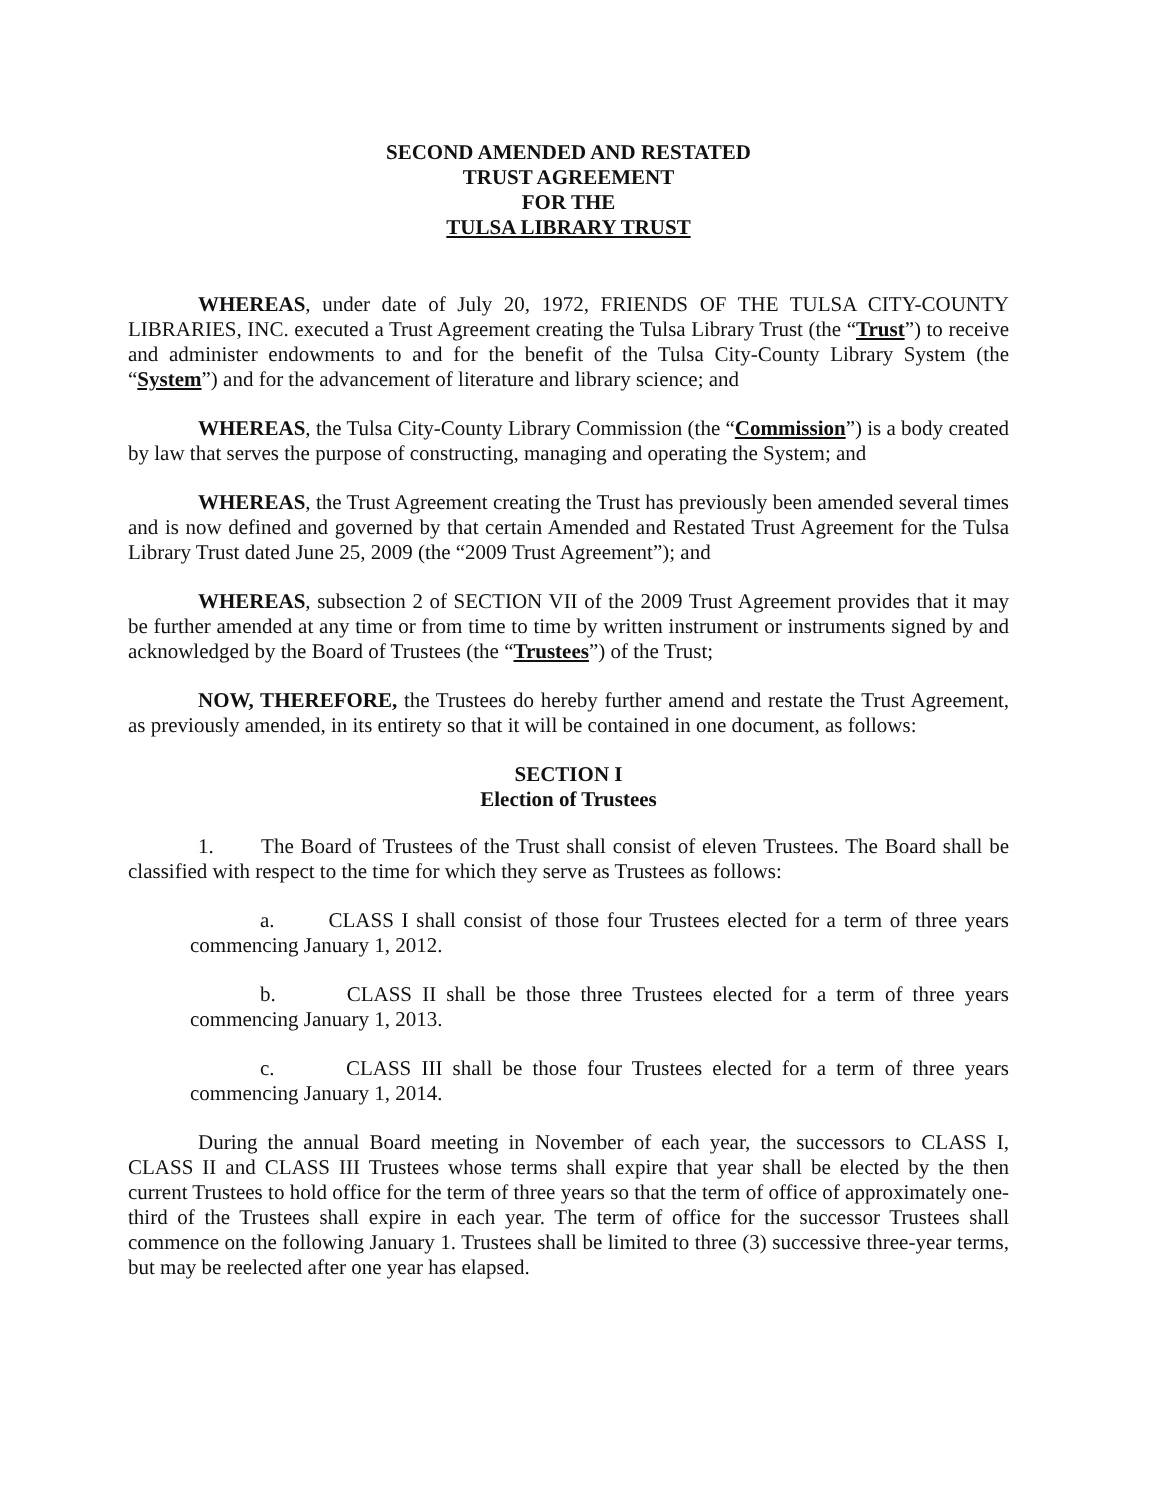SECOND AMENDED AND RESTATED
TRUST AGREEMENT
FOR THE
TULSA LIBRARY TRUST
WHEREAS, under date of July 20, 1972, FRIENDS OF THE TULSA CITY-COUNTY LIBRARIES, INC. executed a Trust Agreement creating the Tulsa Library Trust (the “Trust”) to receive and administer endowments to and for the benefit of the Tulsa City-County Library System (the “System”) and for the advancement of literature and library science; and
WHEREAS, the Tulsa City-County Library Commission (the “Commission”) is a body created by law that serves the purpose of constructing, managing and operating the System; and
WHEREAS, the Trust Agreement creating the Trust has previously been amended several times and is now defined and governed by that certain Amended and Restated Trust Agreement for the Tulsa Library Trust dated June 25, 2009 (the “2009 Trust Agreement”); and
WHEREAS, subsection 2 of SECTION VII of the 2009 Trust Agreement provides that it may be further amended at any time or from time to time by written instrument or instruments signed by and acknowledged by the Board of Trustees (the “Trustees”) of the Trust;
NOW, THEREFORE, the Trustees do hereby further amend and restate the Trust Agreement, as previously amended, in its entirety so that it will be contained in one document, as follows:
SECTION I
Election of Trustees
1. The Board of Trustees of the Trust shall consist of eleven Trustees. The Board shall be classified with respect to the time for which they serve as Trustees as follows:
a. CLASS I shall consist of those four Trustees elected for a term of three years commencing January 1, 2012.
b. CLASS II shall be those three Trustees elected for a term of three years commencing January 1, 2013.
c. CLASS III shall be those four Trustees elected for a term of three years commencing January 1, 2014.
During the annual Board meeting in November of each year, the successors to CLASS I, CLASS II and CLASS III Trustees whose terms shall expire that year shall be elected by the then current Trustees to hold office for the term of three years so that the term of office of approximately one-third of the Trustees shall expire in each year. The term of office for the successor Trustees shall commence on the following January 1. Trustees shall be limited to three (3) successive three-year terms, but may be reelected after one year has elapsed.